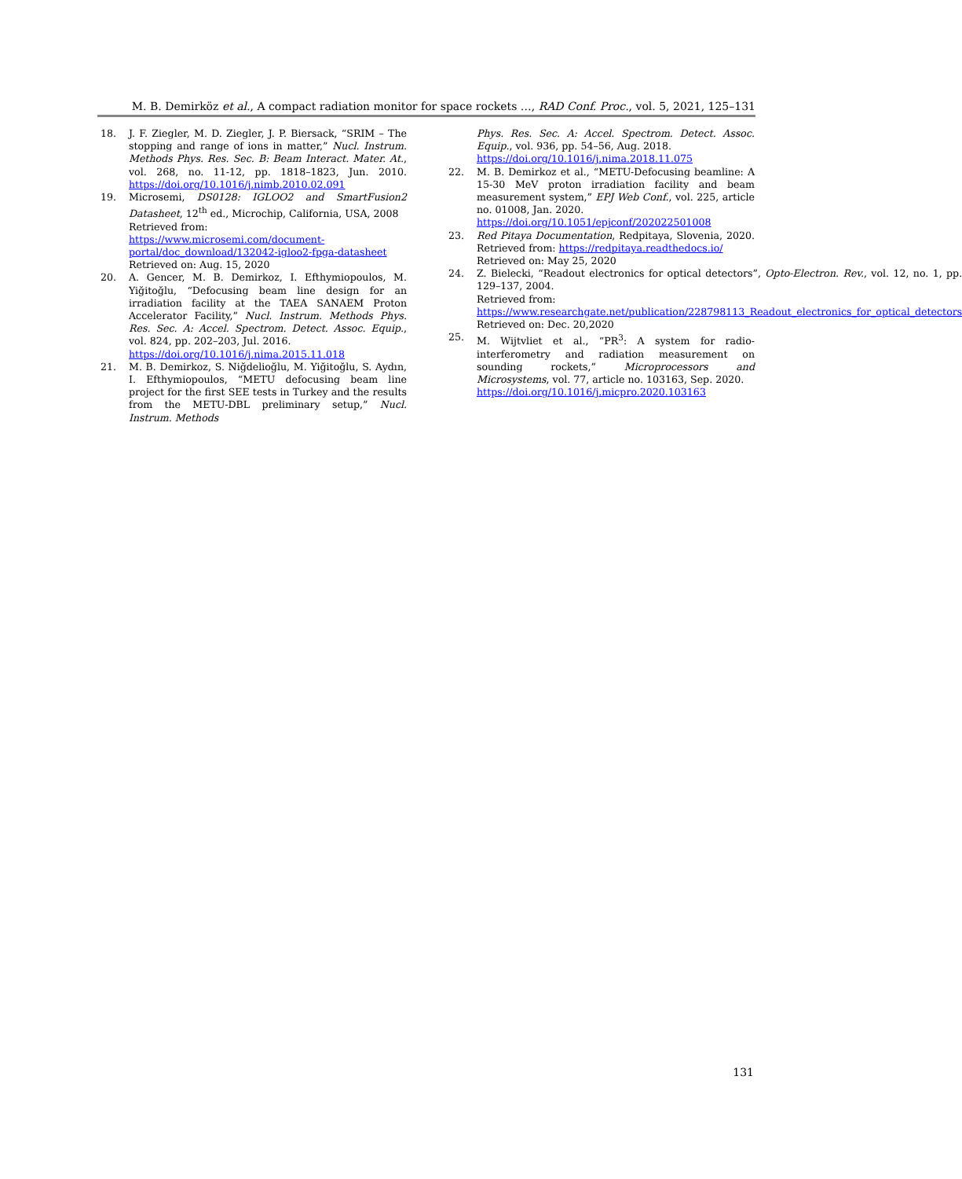M. B. Demirköz et al., A compact radiation monitor for space rockets …, RAD Conf. Proc., vol. 5, 2021, 125–131
18. J. F. Ziegler, M. D. Ziegler, J. P. Biersack, “SRIM – The stopping and range of ions in matter,” Nucl. Instrum. Methods Phys. Res. Sec. B: Beam Interact. Mater. At., vol. 268, no. 11-12, pp. 1818–1823, Jun. 2010. https://doi.org/10.1016/j.nimb.2010.02.091
19. Microsemi, DS0128: IGLOO2 and SmartFusion2 Datasheet, 12<sup>th</sup> ed., Microchip, California, USA, 2008
Retrieved from:
https://www.microsemi.com/document-portal/doc_download/132042-igloo2-fpga-datasheet
Retrieved on: Aug. 15, 2020
20. A. Gencer, M. B. Demirkoz, I. Efthymiopoulos, M. Yiğitoğlu, “Defocusing beam line design for an irradiation facility at the TAEA SANAEM Proton Accelerator Facility,” Nucl. Instrum. Methods Phys. Res. Sec. A: Accel. Spectrom. Detect. Assoc. Equip., vol. 824, pp. 202–203, Jul. 2016.
https://doi.org/10.1016/j.nima.2015.11.018
21. M. B. Demirkoz, S. Niğdelioğlu, M. Yiğitoğlu, S. Aydın, I. Efthymiopoulos, “METU defocusing beam line project for the first SEE tests in Turkey and the results from the METU-DBL preliminary setup,” Nucl. Instrum. Methods
Phys. Res. Sec. A: Accel. Spectrom. Detect. Assoc. Equip., vol. 936, pp. 54–56, Aug. 2018.
https://doi.org/10.1016/j.nima.2018.11.075
22. M. B. Demirkoz et al., “METU-Defocusing beamline: A 15-30 MeV proton irradiation facility and beam measurement system,” EPJ Web Conf., vol. 225, article no. 01008, Jan. 2020.
https://doi.org/10.1051/epjconf/202022501008
23. Red Pitaya Documentation, Redpitaya, Slovenia, 2020. Retrieved from: https://redpitaya.readthedocs.io/
Retrieved on: May 25, 2020
24. Z. Bielecki, “Readout electronics for optical detectors”, Opto-Electron. Rev., vol. 12, no. 1, pp. 129–137, 2004.
Retrieved from:
https://www.researchgate.net/publication/228798113_Readout_electronics_for_optical_detectors
Retrieved on: Dec. 20,2020
25. M. Wijtvliet et al., “PR<sup>3</sup>: A system for radio-interferometry and radiation measurement on sounding rockets,” Microprocessors and Microsystems, vol. 77, article no. 103163, Sep. 2020.
https://doi.org/10.1016/j.micpro.2020.103163
131